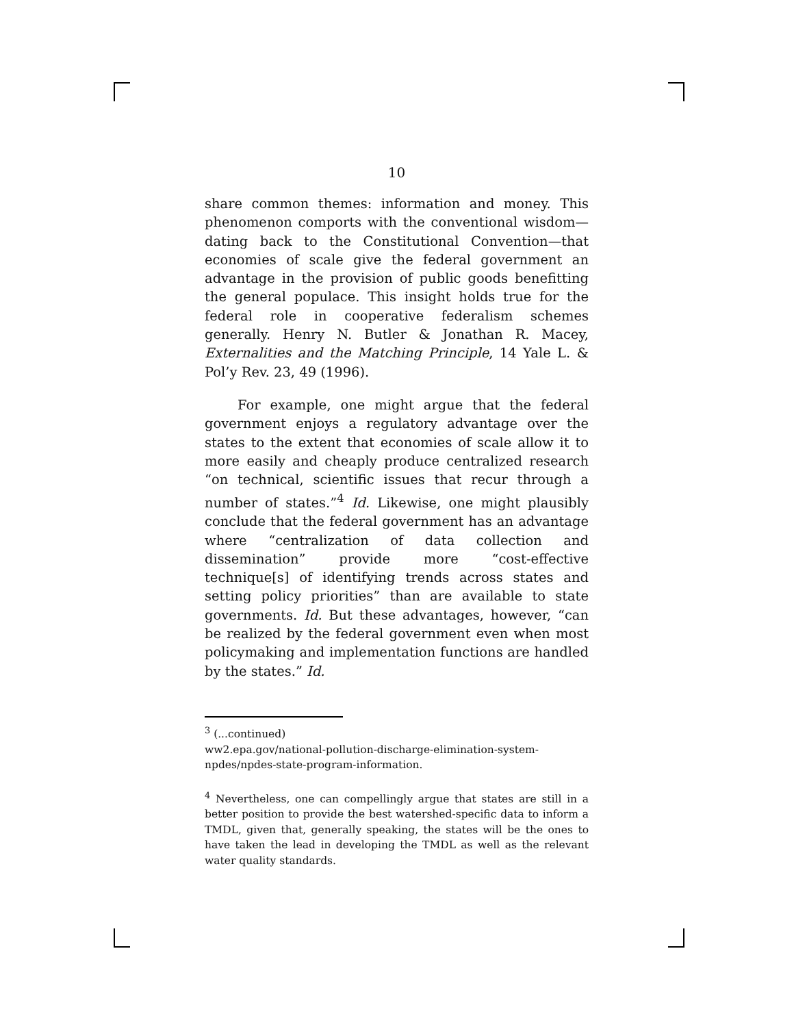10
share common themes: information and money. This phenomenon comports with the conventional wisdom—dating back to the Constitutional Convention—that economies of scale give the federal government an advantage in the provision of public goods benefitting the general populace. This insight holds true for the federal role in cooperative federalism schemes generally. Henry N. Butler & Jonathan R. Macey, Externalities and the Matching Principle, 14 Yale L. & Pol’y Rev. 23, 49 (1996).
For example, one might argue that the federal government enjoys a regulatory advantage over the states to the extent that economies of scale allow it to more easily and cheaply produce centralized research “on technical, scientific issues that recur through a number of states.”<sup>4</sup> Id. Likewise, one might plausibly conclude that the federal government has an advantage where “centralization of data collection and dissemination” provide more “cost-effective technique[s] of identifying trends across states and setting policy priorities” than are available to state governments. Id. But these advantages, however, “can be realized by the federal government even when most policymaking and implementation functions are handled by the states.” Id.
<sup>3</sup> (...continued)
ww2.epa.gov/national-pollution-discharge-elimination-system-npdes/npdes-state-program-information.
<sup>4</sup> Nevertheless, one can compellingly argue that states are still in a better position to provide the best watershed-specific data to inform a TMDL, given that, generally speaking, the states will be the ones to have taken the lead in developing the TMDL as well as the relevant water quality standards.